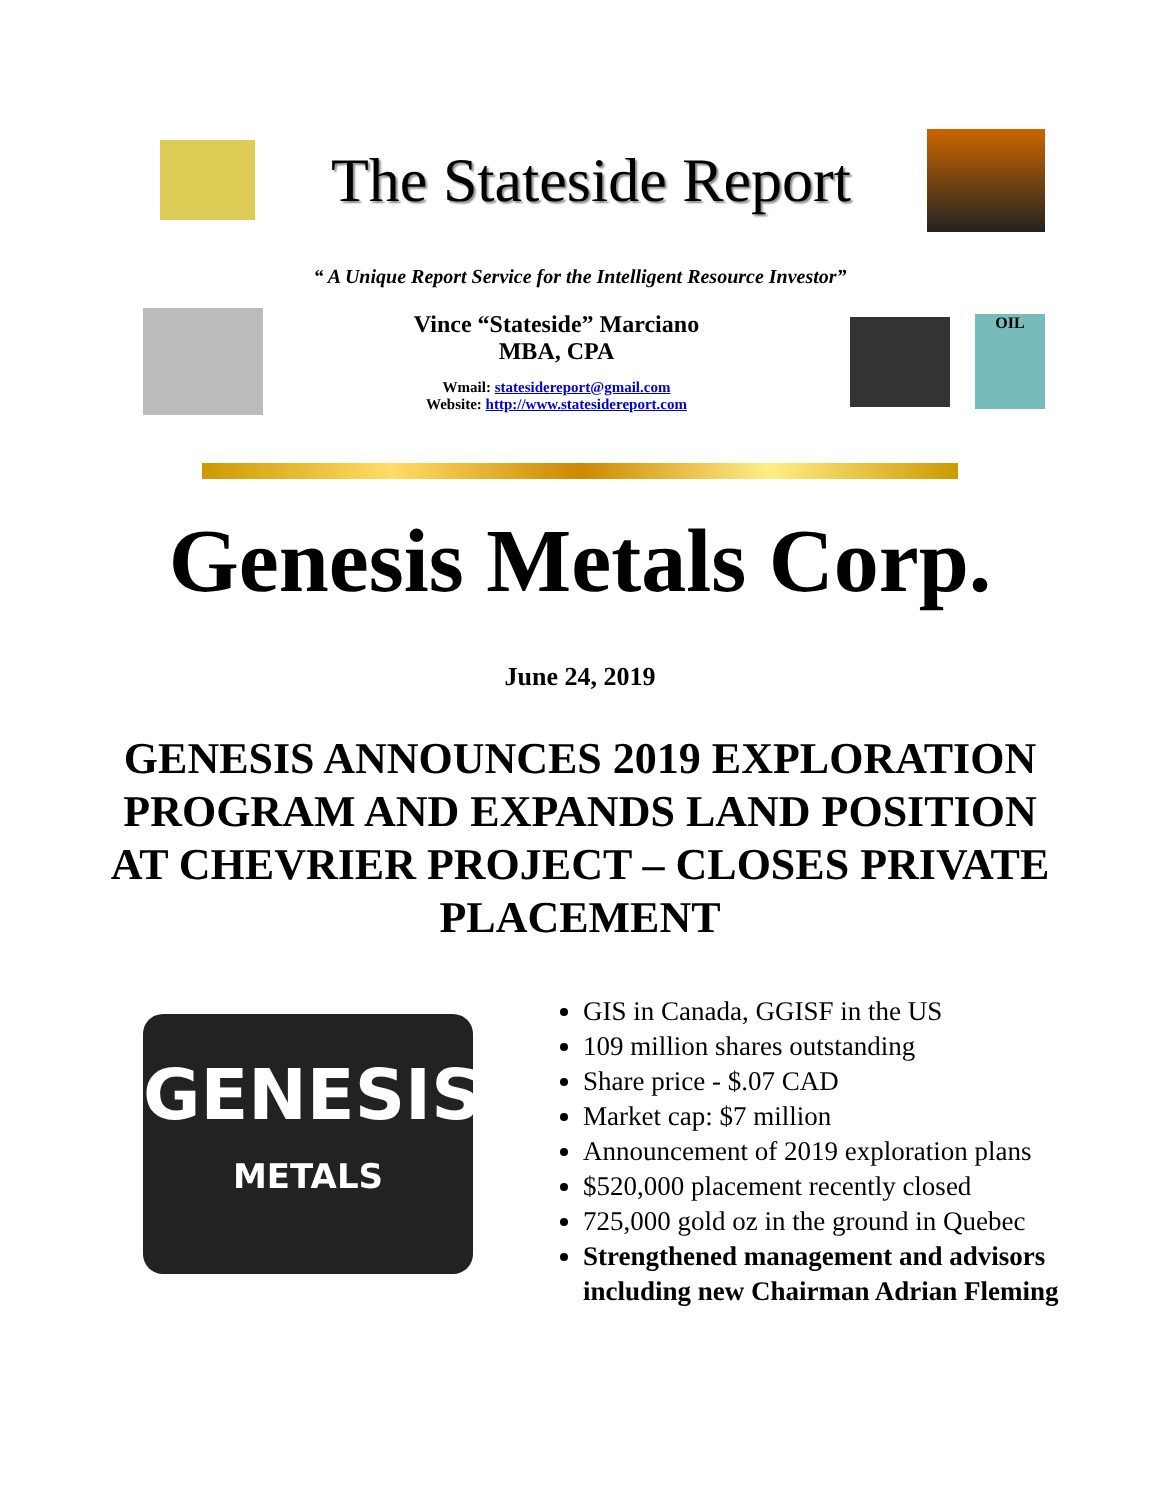The Stateside Report
“ A Unique Report Service for the Intelligent Resource Investor”
Vince “Stateside” Marciano
MBA, CPA
Wmail: statesidereport@gmail.com
Website: http://www.statesidereport.com
OIL
Genesis Metals Corp.
June 24, 2019
GENESIS ANNOUNCES 2019 EXPLORATION PROGRAM AND EXPANDS LAND POSITION AT CHEVRIER PROJECT – CLOSES PRIVATE PLACEMENT
GENESIS
METALS
GIS in Canada, GGISF in the US
109 million shares outstanding
Share price - $.07 CAD
Market cap: $7 million
Announcement of 2019 exploration plans
$520,000 placement recently closed
725,000 gold oz in the ground in Quebec
Strengthened management and advisors including new Chairman Adrian Fleming